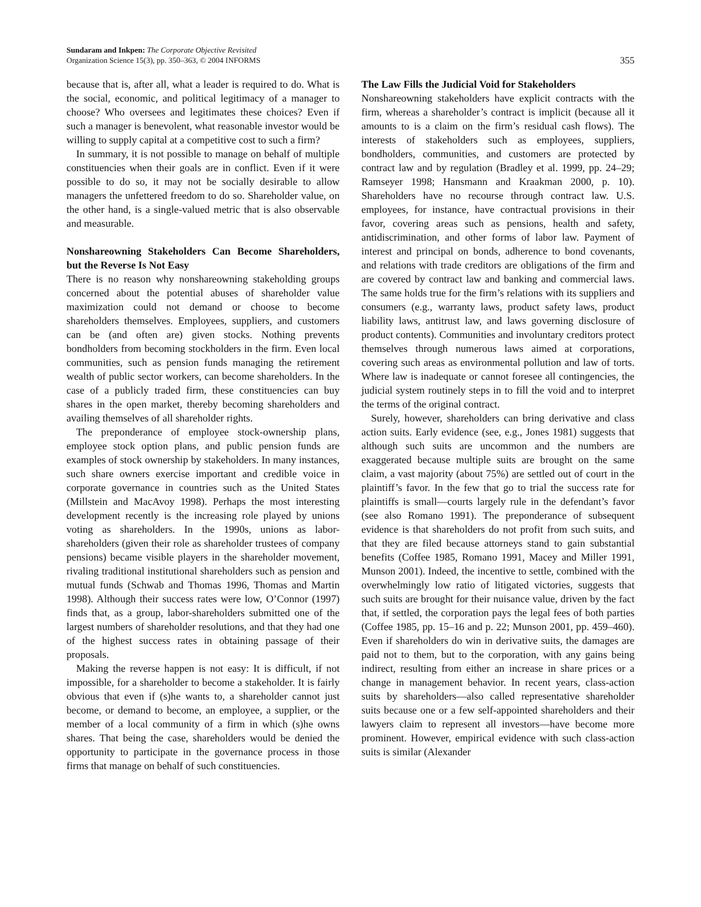Sundaram and Inkpen: The Corporate Objective Revisited
Organization Science 15(3), pp. 350–363, © 2004 INFORMS
355
because that is, after all, what a leader is required to do. What is the social, economic, and political legitimacy of a manager to choose? Who oversees and legitimates these choices? Even if such a manager is benevolent, what reasonable investor would be willing to supply capital at a competitive cost to such a firm?
In summary, it is not possible to manage on behalf of multiple constituencies when their goals are in conflict. Even if it were possible to do so, it may not be socially desirable to allow managers the unfettered freedom to do so. Shareholder value, on the other hand, is a single-valued metric that is also observable and measurable.
Nonshareowning Stakeholders Can Become Shareholders, but the Reverse Is Not Easy
There is no reason why nonshareowning stakeholding groups concerned about the potential abuses of shareholder value maximization could not demand or choose to become shareholders themselves. Employees, suppliers, and customers can be (and often are) given stocks. Nothing prevents bondholders from becoming stockholders in the firm. Even local communities, such as pension funds managing the retirement wealth of public sector workers, can become shareholders. In the case of a publicly traded firm, these constituencies can buy shares in the open market, thereby becoming shareholders and availing themselves of all shareholder rights.
The preponderance of employee stock-ownership plans, employee stock option plans, and public pension funds are examples of stock ownership by stakeholders. In many instances, such share owners exercise important and credible voice in corporate governance in countries such as the United States (Millstein and MacAvoy 1998). Perhaps the most interesting development recently is the increasing role played by unions voting as shareholders. In the 1990s, unions as labor-shareholders (given their role as shareholder trustees of company pensions) became visible players in the shareholder movement, rivaling traditional institutional shareholders such as pension and mutual funds (Schwab and Thomas 1996, Thomas and Martin 1998). Although their success rates were low, O’Connor (1997) finds that, as a group, labor-shareholders submitted one of the largest numbers of shareholder resolutions, and that they had one of the highest success rates in obtaining passage of their proposals.
Making the reverse happen is not easy: It is difficult, if not impossible, for a shareholder to become a stakeholder. It is fairly obvious that even if (s)he wants to, a shareholder cannot just become, or demand to become, an employee, a supplier, or the member of a local community of a firm in which (s)he owns shares. That being the case, shareholders would be denied the opportunity to participate in the governance process in those firms that manage on behalf of such constituencies.
The Law Fills the Judicial Void for Stakeholders
Nonshareowning stakeholders have explicit contracts with the firm, whereas a shareholder’s contract is implicit (because all it amounts to is a claim on the firm’s residual cash flows). The interests of stakeholders such as employees, suppliers, bondholders, communities, and customers are protected by contract law and by regulation (Bradley et al. 1999, pp. 24–29; Ramseyer 1998; Hansmann and Kraakman 2000, p. 10). Shareholders have no recourse through contract law. U.S. employees, for instance, have contractual provisions in their favor, covering areas such as pensions, health and safety, antidiscrimination, and other forms of labor law. Payment of interest and principal on bonds, adherence to bond covenants, and relations with trade creditors are obligations of the firm and are covered by contract law and banking and commercial laws. The same holds true for the firm’s relations with its suppliers and consumers (e.g., warranty laws, product safety laws, product liability laws, antitrust law, and laws governing disclosure of product contents). Communities and involuntary creditors protect themselves through numerous laws aimed at corporations, covering such areas as environmental pollution and law of torts. Where law is inadequate or cannot foresee all contingencies, the judicial system routinely steps in to fill the void and to interpret the terms of the original contract.
Surely, however, shareholders can bring derivative and class action suits. Early evidence (see, e.g., Jones 1981) suggests that although such suits are uncommon and the numbers are exaggerated because multiple suits are brought on the same claim, a vast majority (about 75%) are settled out of court in the plaintiff’s favor. In the few that go to trial the success rate for plaintiffs is small—courts largely rule in the defendant’s favor (see also Romano 1991). The preponderance of subsequent evidence is that shareholders do not profit from such suits, and that they are filed because attorneys stand to gain substantial benefits (Coffee 1985, Romano 1991, Macey and Miller 1991, Munson 2001). Indeed, the incentive to settle, combined with the overwhelmingly low ratio of litigated victories, suggests that such suits are brought for their nuisance value, driven by the fact that, if settled, the corporation pays the legal fees of both parties (Coffee 1985, pp. 15–16 and p. 22; Munson 2001, pp. 459–460). Even if shareholders do win in derivative suits, the damages are paid not to them, but to the corporation, with any gains being indirect, resulting from either an increase in share prices or a change in management behavior. In recent years, class-action suits by shareholders—also called representative shareholder suits because one or a few self-appointed shareholders and their lawyers claim to represent all investors—have become more prominent. However, empirical evidence with such class-action suits is similar (Alexander